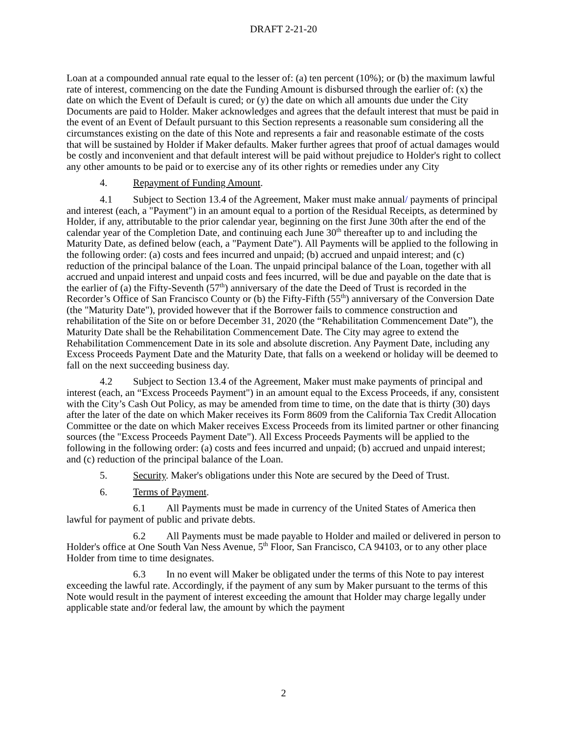DRAFT 2-21-20
Loan at a compounded annual rate equal to the lesser of: (a) ten percent (10%); or (b) the maximum lawful rate of interest, commencing on the date the Funding Amount is disbursed through the earlier of: (x) the date on which the Event of Default is cured; or (y) the date on which all amounts due under the City Documents are paid to Holder. Maker acknowledges and agrees that the default interest that must be paid in the event of an Event of Default pursuant to this Section represents a reasonable sum considering all the circumstances existing on the date of this Note and represents a fair and reasonable estimate of the costs that will be sustained by Holder if Maker defaults. Maker further agrees that proof of actual damages would be costly and inconvenient and that default interest will be paid without prejudice to Holder's right to collect any other amounts to be paid or to exercise any of its other rights or remedies under any City
4. Repayment of Funding Amount.
4.1 Subject to Section 13.4 of the Agreement, Maker must make annual/ payments of principal and interest (each, a "Payment") in an amount equal to a portion of the Residual Receipts, as determined by Holder, if any, attributable to the prior calendar year, beginning on the first June 30th after the end of the calendar year of the Completion Date, and continuing each June 30<sup>th</sup> thereafter up to and including the Maturity Date, as defined below (each, a "Payment Date"). All Payments will be applied to the following in the following order: (a) costs and fees incurred and unpaid; (b) accrued and unpaid interest; and (c) reduction of the principal balance of the Loan. The unpaid principal balance of the Loan, together with all accrued and unpaid interest and unpaid costs and fees incurred, will be due and payable on the date that is the earlier of (a) the Fifty-Seventh (57<sup>th</sup>) anniversary of the date the Deed of Trust is recorded in the Recorder’s Office of San Francisco County or (b) the Fifty-Fifth (55<sup>th</sup>) anniversary of the Conversion Date (the "Maturity Date"), provided however that if the Borrower fails to commence construction and rehabilitation of the Site on or before December 31, 2020 (the “Rehabilitation Commencement Date”), the Maturity Date shall be the Rehabilitation Commencement Date. The City may agree to extend the Rehabilitation Commencement Date in its sole and absolute discretion. Any Payment Date, including any Excess Proceeds Payment Date and the Maturity Date, that falls on a weekend or holiday will be deemed to fall on the next succeeding business day.
4.2 Subject to Section 13.4 of the Agreement, Maker must make payments of principal and interest (each, an “Excess Proceeds Payment") in an amount equal to the Excess Proceeds, if any, consistent with the City’s Cash Out Policy, as may be amended from time to time, on the date that is thirty (30) days after the later of the date on which Maker receives its Form 8609 from the California Tax Credit Allocation Committee or the date on which Maker receives Excess Proceeds from its limited partner or other financing sources (the "Excess Proceeds Payment Date"). All Excess Proceeds Payments will be applied to the following in the following order: (a) costs and fees incurred and unpaid; (b) accrued and unpaid interest; and (c) reduction of the principal balance of the Loan.
5. Security. Maker's obligations under this Note are secured by the Deed of Trust.
6. Terms of Payment.
6.1 All Payments must be made in currency of the United States of America then lawful for payment of public and private debts.
6.2 All Payments must be made payable to Holder and mailed or delivered in person to Holder's office at One South Van Ness Avenue, 5<sup>th</sup> Floor, San Francisco, CA 94103, or to any other place Holder from time to time designates.
6.3 In no event will Maker be obligated under the terms of this Note to pay interest exceeding the lawful rate. Accordingly, if the payment of any sum by Maker pursuant to the terms of this Note would result in the payment of interest exceeding the amount that Holder may charge legally under applicable state and/or federal law, the amount by which the payment
2